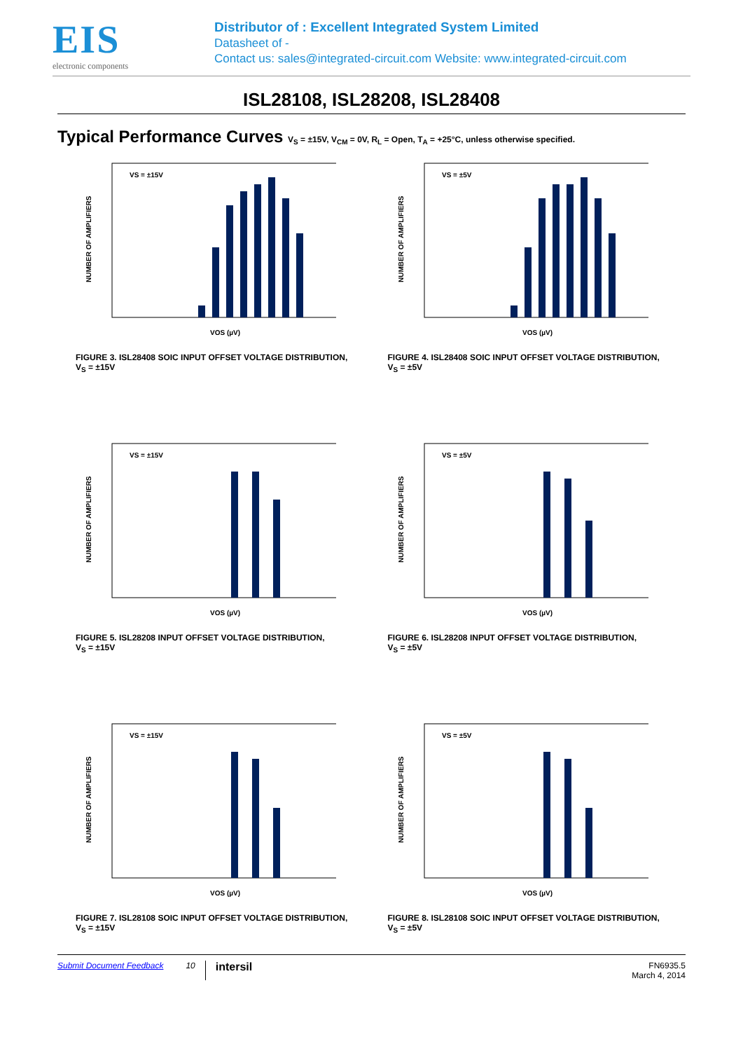EIS
electronic components
Distributor of : Excellent Integrated System Limited
Datasheet of -
Contact us: sales@integrated-circuit.com Website: www.integrated-circuit.com
ISL28108, ISL28208, ISL28408
Typical Performance Curves V<sub>S</sub> = ±15V, V<sub>CM</sub> = 0V, R<sub>L</sub> = Open, T<sub>A</sub> = +25°C, unless otherwise specified.
NUMBER OF AMPLIFIERS
VS = ±15V
VOS (µV)
FIGURE 3. ISL28408 SOIC INPUT OFFSET VOLTAGE DISTRIBUTION,
V<sub>S</sub> = ±15V
NUMBER OF AMPLIFIERS
VS = ±5V
VOS (µV)
FIGURE 4. ISL28408 SOIC INPUT OFFSET VOLTAGE DISTRIBUTION,
V<sub>S</sub> = ±5V
NUMBER OF AMPLIFIERS
VS = ±15V
VOS (µV)
FIGURE 5. ISL28208 INPUT OFFSET VOLTAGE DISTRIBUTION,
V<sub>S</sub> = ±15V
NUMBER OF AMPLIFIERS
VS = ±5V
VOS (µV)
FIGURE 6. ISL28208 INPUT OFFSET VOLTAGE DISTRIBUTION,
V<sub>S</sub> = ±5V
NUMBER OF AMPLIFIERS
VS = ±15V
VOS (µV)
FIGURE 7. ISL28108 SOIC INPUT OFFSET VOLTAGE DISTRIBUTION,
V<sub>S</sub> = ±15V
NUMBER OF AMPLIFIERS
VS = ±5V
VOS (µV)
FIGURE 8. ISL28108 SOIC INPUT OFFSET VOLTAGE DISTRIBUTION,
V<sub>S</sub> = ±5V
Submit Document Feedback 10 intersil FN6935.5
March 4, 2014